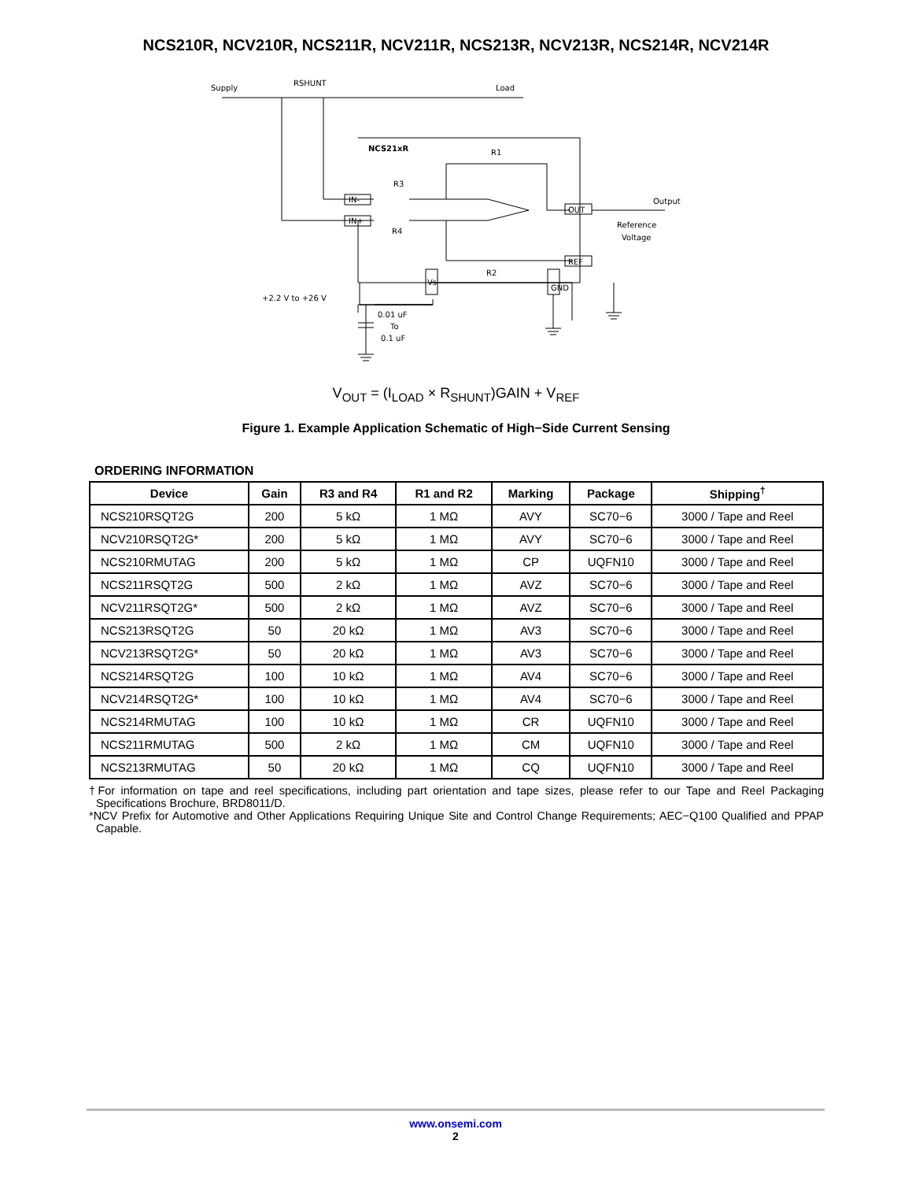NCS210R, NCV210R, NCS211R, NCV211R, NCS213R, NCV213R, NCS214R, NCV214R
Supply
RSHUNT
Load
NCS21xR
R1
R3
R4
R2
IN-
IN+
OUT
REF
Output
Reference
Voltage
+2.2 V to +26 V
0.01 uF
To
0.1 uF
Vs
GND
V<sub>OUT</sub> = (I<sub>LOAD</sub> × R<sub>SHUNT</sub>)GAIN + V<sub>REF</sub>
Figure 1. Example Application Schematic of High−Side Current Sensing
ORDERING INFORMATION
| Device | Gain | R3 and R4 | R1 and R2 | Marking | Package | Shipping<sup>†</sup> |
| --- | --- | --- | --- | --- | --- | --- |
| NCS210RSQT2G | 200 | 5 kΩ | 1 MΩ | AVY | SC70−6 | 3000 / Tape and Reel |
| NCV210RSQT2G* | 200 | 5 kΩ | 1 MΩ | AVY | SC70−6 | 3000 / Tape and Reel |
| NCS210RMUTAG | 200 | 5 kΩ | 1 MΩ | CP | UQFN10 | 3000 / Tape and Reel |
| NCS211RSQT2G | 500 | 2 kΩ | 1 MΩ | AVZ | SC70−6 | 3000 / Tape and Reel |
| NCV211RSQT2G* | 500 | 2 kΩ | 1 MΩ | AVZ | SC70−6 | 3000 / Tape and Reel |
| NCS213RSQT2G | 50 | 20 kΩ | 1 MΩ | AV3 | SC70−6 | 3000 / Tape and Reel |
| NCV213RSQT2G* | 50 | 20 kΩ | 1 MΩ | AV3 | SC70−6 | 3000 / Tape and Reel |
| NCS214RSQT2G | 100 | 10 kΩ | 1 MΩ | AV4 | SC70−6 | 3000 / Tape and Reel |
| NCV214RSQT2G* | 100 | 10 kΩ | 1 MΩ | AV4 | SC70−6 | 3000 / Tape and Reel |
| NCS214RMUTAG | 100 | 10 kΩ | 1 MΩ | CR | UQFN10 | 3000 / Tape and Reel |
| NCS211RMUTAG | 500 | 2 kΩ | 1 MΩ | CM | UQFN10 | 3000 / Tape and Reel |
| NCS213RMUTAG | 50 | 20 kΩ | 1 MΩ | CQ | UQFN10 | 3000 / Tape and Reel |
†For information on tape and reel specifications, including part orientation and tape sizes, please refer to our Tape and Reel Packaging Specifications Brochure, BRD8011/D.
*NCV Prefix for Automotive and Other Applications Requiring Unique Site and Control Change Requirements; AEC−Q100 Qualified and PPAP Capable.
www.onsemi.com
2